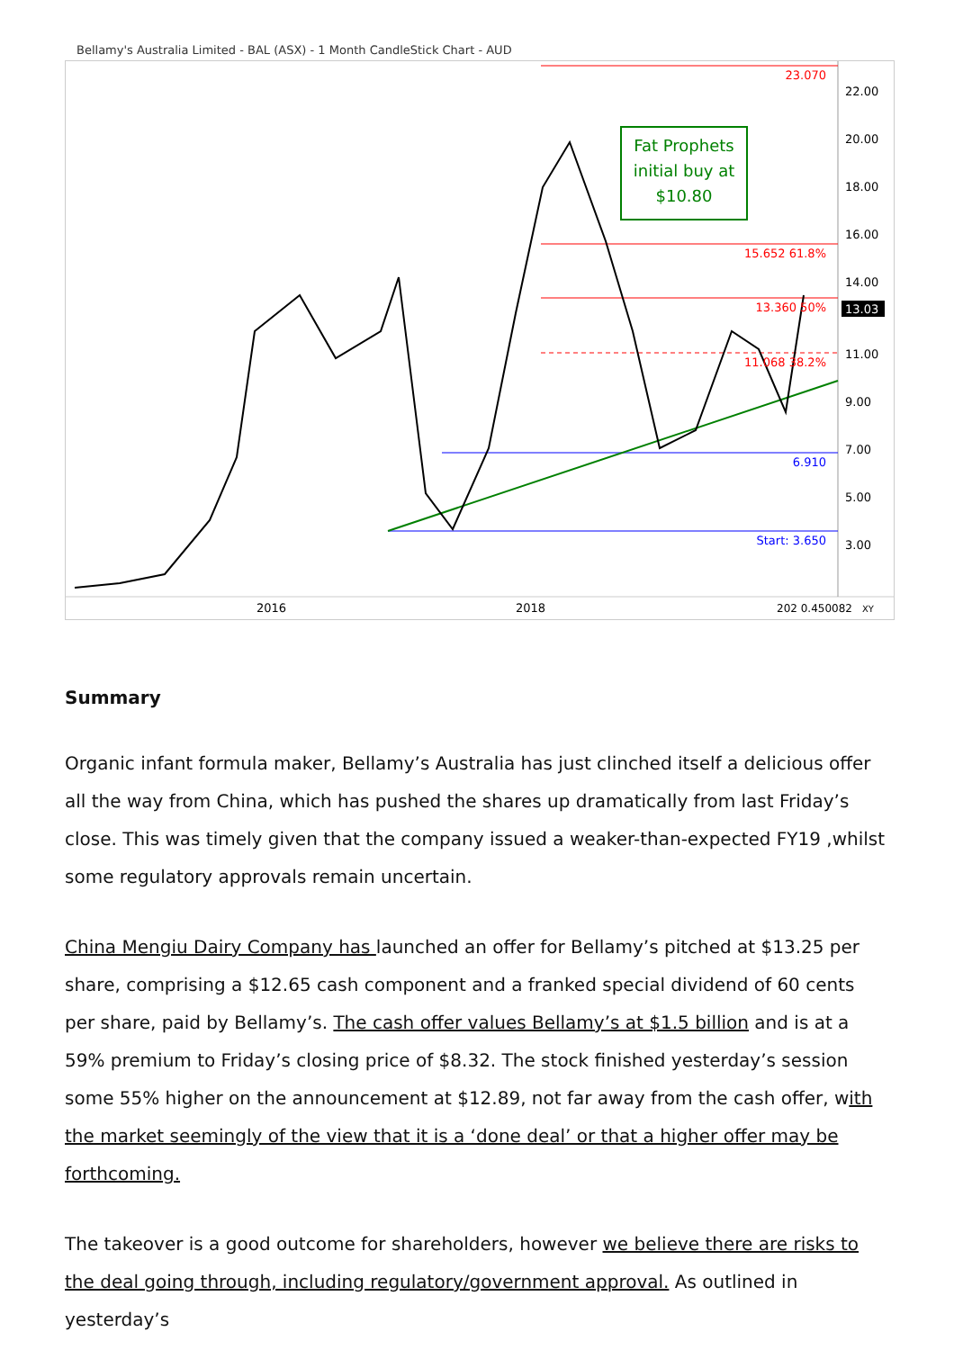Bellamy's Australia Limited - BAL (ASX) - 1 Month CandleStick Chart - AUD
Fat Prophets
initial buy at
$10.80
23.070
15.652 61.8%
13.360 50%
11.068 38.2%
6.910
Start: 3.650
22.00
20.00
18.00
16.00
14.00
13.03
11.00
9.00
7.00
5.00
3.00
2016
2018
202 0.450082
XY
Summary
Organic infant formula maker, Bellamy’s Australia has just clinched itself a delicious offer all the way from China, which has pushed the shares up dramatically from last Friday’s close. This was timely given that the company issued a weaker-than-expected FY19 ,whilst some regulatory approvals remain uncertain.
China Mengiu Dairy Company has launched an offer for Bellamy’s pitched at $13.25 per share, comprising a $12.65 cash component and a franked special dividend of 60 cents per share, paid by Bellamy’s. The cash offer values Bellamy’s at $1.5 billion and is at a 59% premium to Friday’s closing price of $8.32. The stock finished yesterday’s session some 55% higher on the announcement at $12.89, not far away from the cash offer, with the market seemingly of the view that it is a ‘done deal’ or that a higher offer may be forthcoming.
The takeover is a good outcome for shareholders, however we believe there are risks to the deal going through, including regulatory/government approval. As outlined in yesterday’s